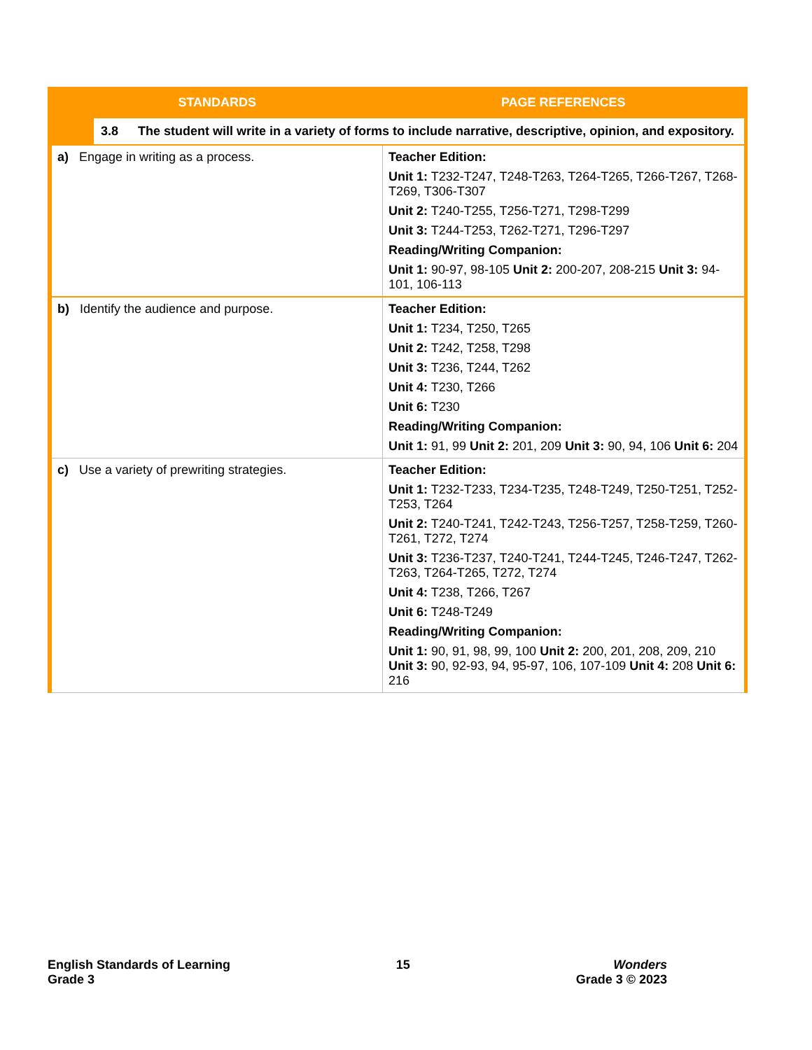| STANDARDS | PAGE REFERENCES |
| --- | --- |
| 3.8 The student will write in a variety of forms to include narrative, descriptive, opinion, and expository. | |
| a) Engage in writing as a process. | Teacher Edition: Unit 1: T232-T247, T248-T263, T264-T265, T266-T267, T268-T269, T306-T307 Unit 2: T240-T255, T256-T271, T298-T299 Unit 3: T244-T253, T262-T271, T296-T297 Reading/Writing Companion: Unit 1: 90-97, 98-105 Unit 2: 200-207, 208-215 Unit 3: 94-101, 106-113 |
| b) Identify the audience and purpose. | Teacher Edition: Unit 1: T234, T250, T265 Unit 2: T242, T258, T298 Unit 3: T236, T244, T262 Unit 4: T230, T266 Unit 6: T230 Reading/Writing Companion: Unit 1: 91, 99 Unit 2: 201, 209 Unit 3: 90, 94, 106 Unit 6: 204 |
| c) Use a variety of prewriting strategies. | Teacher Edition: Unit 1: T232-T233, T234-T235, T248-T249, T250-T251, T252-T253, T264 Unit 2: T240-T241, T242-T243, T256-T257, T258-T259, T260-T261, T272, T274 Unit 3: T236-T237, T240-T241, T244-T245, T246-T247, T262-T263, T264-T265, T272, T274 Unit 4: T238, T266, T267 Unit 6: T248-T249 Reading/Writing Companion: Unit 1: 90, 91, 98, 99, 100 Unit 2: 200, 201, 208, 209, 210 Unit 3: 90, 92-93, 94, 95-97, 106, 107-109 Unit 4: 208 Unit 6: 216 |
English Standards of Learning
Grade 3
15 Wonders
Grade 3 © 2023